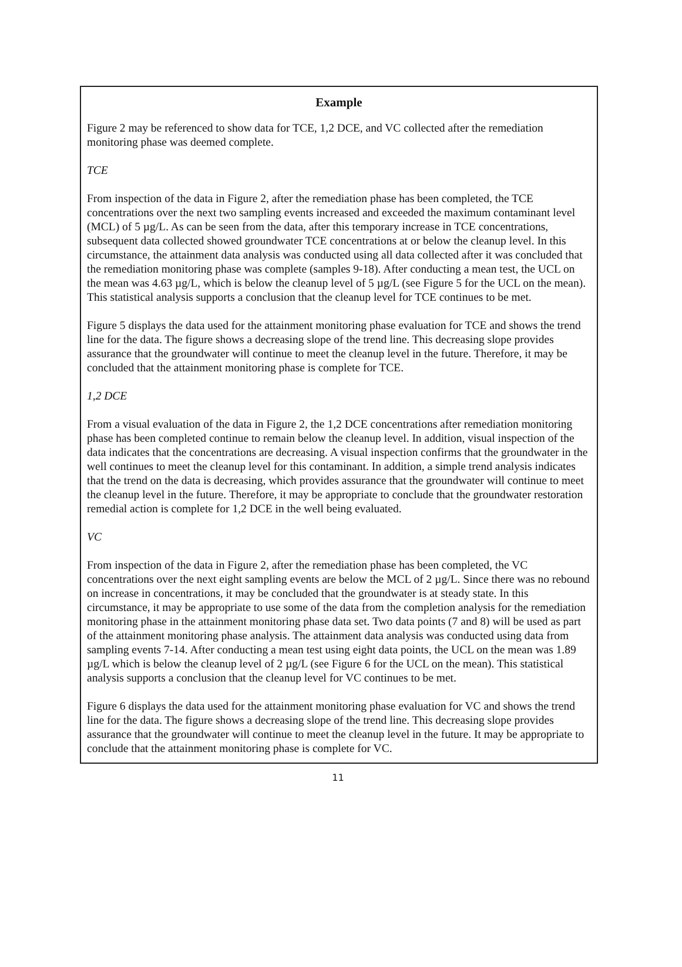Example
Figure 2 may be referenced to show data for TCE, 1,2 DCE, and VC collected after the remediation monitoring phase was deemed complete.
TCE
From inspection of the data in Figure 2, after the remediation phase has been completed, the TCE concentrations over the next two sampling events increased and exceeded the maximum contaminant level (MCL) of 5 µg/L. As can be seen from the data, after this temporary increase in TCE concentrations, subsequent data collected showed groundwater TCE concentrations at or below the cleanup level. In this circumstance, the attainment data analysis was conducted using all data collected after it was concluded that the remediation monitoring phase was complete (samples 9-18). After conducting a mean test, the UCL on the mean was 4.63 µg/L, which is below the cleanup level of 5 µg/L (see Figure 5 for the UCL on the mean). This statistical analysis supports a conclusion that the cleanup level for TCE continues to be met.
Figure 5 displays the data used for the attainment monitoring phase evaluation for TCE and shows the trend line for the data. The figure shows a decreasing slope of the trend line. This decreasing slope provides assurance that the groundwater will continue to meet the cleanup level in the future. Therefore, it may be concluded that the attainment monitoring phase is complete for TCE.
1,2 DCE
From a visual evaluation of the data in Figure 2, the 1,2 DCE concentrations after remediation monitoring phase has been completed continue to remain below the cleanup level. In addition, visual inspection of the data indicates that the concentrations are decreasing. A visual inspection confirms that the groundwater in the well continues to meet the cleanup level for this contaminant. In addition, a simple trend analysis indicates that the trend on the data is decreasing, which provides assurance that the groundwater will continue to meet the cleanup level in the future. Therefore, it may be appropriate to conclude that the groundwater restoration remedial action is complete for 1,2 DCE in the well being evaluated.
VC
From inspection of the data in Figure 2, after the remediation phase has been completed, the VC concentrations over the next eight sampling events are below the MCL of 2 µg/L. Since there was no rebound on increase in concentrations, it may be concluded that the groundwater is at steady state. In this circumstance, it may be appropriate to use some of the data from the completion analysis for the remediation monitoring phase in the attainment monitoring phase data set. Two data points (7 and 8) will be used as part of the attainment monitoring phase analysis. The attainment data analysis was conducted using data from sampling events 7-14. After conducting a mean test using eight data points, the UCL on the mean was 1.89 µg/L which is below the cleanup level of 2 µg/L (see Figure 6 for the UCL on the mean). This statistical analysis supports a conclusion that the cleanup level for VC continues to be met.
Figure 6 displays the data used for the attainment monitoring phase evaluation for VC and shows the trend line for the data. The figure shows a decreasing slope of the trend line. This decreasing slope provides assurance that the groundwater will continue to meet the cleanup level in the future. It may be appropriate to conclude that the attainment monitoring phase is complete for VC.
11